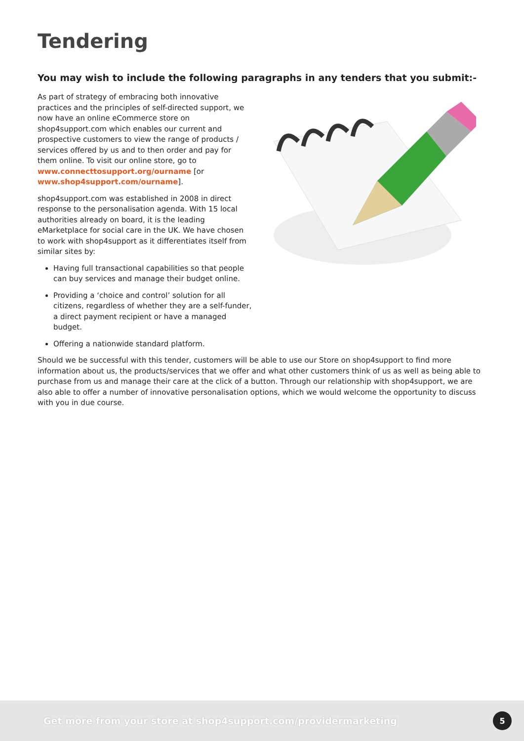Tendering
You may wish to include the following paragraphs in any tenders that you submit:-
As part of strategy of embracing both innovative practices and the principles of self-directed support, we now have an online eCommerce store on shop4support.com which enables our current and prospective customers to view the range of products / services offered by us and to then order and pay for them online. To visit our online store, go to
www.connecttosupport.org/ourname [or www.shop4support.com/ourname].
shop4support.com was established in 2008 in direct response to the personalisation agenda. With 15 local authorities already on board, it is the leading eMarketplace for social care in the UK. We have chosen to work with shop4support as it differentiates itself from similar sites by:
Having full transactional capabilities so that people can buy services and manage their budget online.
Providing a ‘choice and control’ solution for all citizens, regardless of whether they are a self-funder, a direct payment recipient or have a managed budget.
Offering a nationwide standard platform.
Should we be successful with this tender, customers will be able to use our Store on shop4support to find more information about us, the products/services that we offer and what other customers think of us as well as being able to purchase from us and manage their care at the click of a button. Through our relationship with shop4support, we are also able to offer a number of innovative personalisation options, which we would welcome the opportunity to discuss with you in due course.
Get more from your store at shop4support.com/providermarketing
5